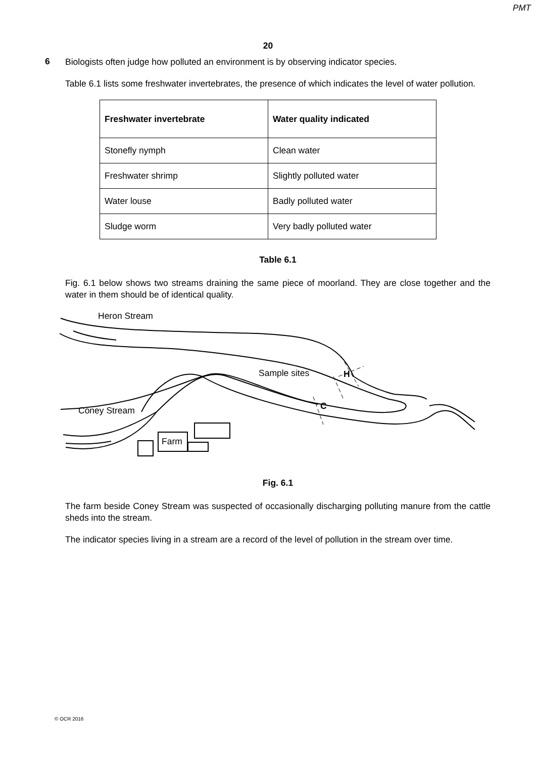PMT
20
6
Biologists often judge how polluted an environment is by observing indicator species.
Table 6.1 lists some freshwater invertebrates, the presence of which indicates the level of water pollution.
| Freshwater invertebrate | Water quality indicated |
| --- | --- |
| Stonefly nymph | Clean water |
| Freshwater shrimp | Slightly polluted water |
| Water louse | Badly polluted water |
| Sludge worm | Very badly polluted water |
Table 6.1
Fig. 6.1 below shows two streams draining the same piece of moorland. They are close together and the water in them should be of identical quality.
Heron Stream
Sample sites H
C
Coney Stream
Farm
Fig. 6.1
The farm beside Coney Stream was suspected of occasionally discharging polluting manure from the cattle sheds into the stream.
The indicator species living in a stream are a record of the level of pollution in the stream over time.
© OCR 2016